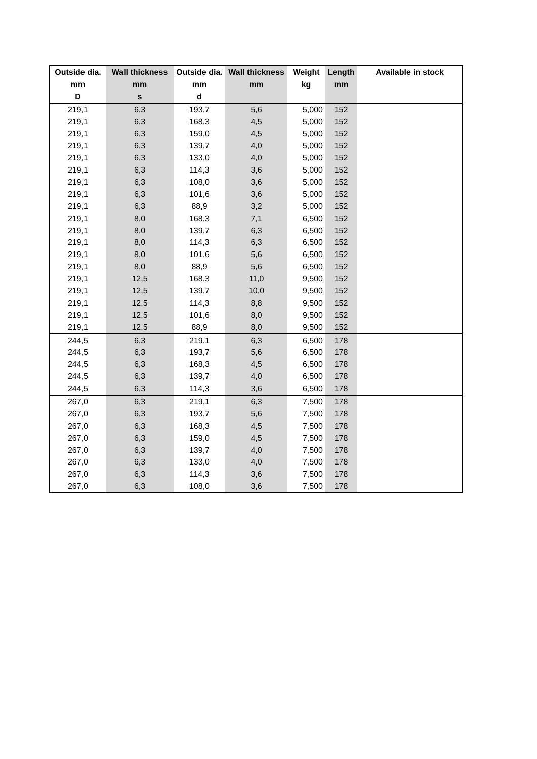| Outside dia. | Wall thickness | Outside dia. | Wall thickness | Weight | Length | Available in stock |
| --- | --- | --- | --- | --- | --- | --- |
| mm | mm | mm | mm | kg | mm | |
| D | s | d | | | | |
| 219,1 | 6,3 | 193,7 | 5,6 | 5,000 | 152 | |
| 219,1 | 6,3 | 168,3 | 4,5 | 5,000 | 152 | |
| 219,1 | 6,3 | 159,0 | 4,5 | 5,000 | 152 | |
| 219,1 | 6,3 | 139,7 | 4,0 | 5,000 | 152 | |
| 219,1 | 6,3 | 133,0 | 4,0 | 5,000 | 152 | |
| 219,1 | 6,3 | 114,3 | 3,6 | 5,000 | 152 | |
| 219,1 | 6,3 | 108,0 | 3,6 | 5,000 | 152 | |
| 219,1 | 6,3 | 101,6 | 3,6 | 5,000 | 152 | |
| 219,1 | 6,3 | 88,9 | 3,2 | 5,000 | 152 | |
| 219,1 | 8,0 | 168,3 | 7,1 | 6,500 | 152 | |
| 219,1 | 8,0 | 139,7 | 6,3 | 6,500 | 152 | |
| 219,1 | 8,0 | 114,3 | 6,3 | 6,500 | 152 | |
| 219,1 | 8,0 | 101,6 | 5,6 | 6,500 | 152 | |
| 219,1 | 8,0 | 88,9 | 5,6 | 6,500 | 152 | |
| 219,1 | 12,5 | 168,3 | 11,0 | 9,500 | 152 | |
| 219,1 | 12,5 | 139,7 | 10,0 | 9,500 | 152 | |
| 219,1 | 12,5 | 114,3 | 8,8 | 9,500 | 152 | |
| 219,1 | 12,5 | 101,6 | 8,0 | 9,500 | 152 | |
| 219,1 | 12,5 | 88,9 | 8,0 | 9,500 | 152 | |
| 244,5 | 6,3 | 219,1 | 6,3 | 6,500 | 178 | |
| 244,5 | 6,3 | 193,7 | 5,6 | 6,500 | 178 | |
| 244,5 | 6,3 | 168,3 | 4,5 | 6,500 | 178 | |
| 244,5 | 6,3 | 139,7 | 4,0 | 6,500 | 178 | |
| 244,5 | 6,3 | 114,3 | 3,6 | 6,500 | 178 | |
| 267,0 | 6,3 | 219,1 | 6,3 | 7,500 | 178 | |
| 267,0 | 6,3 | 193,7 | 5,6 | 7,500 | 178 | |
| 267,0 | 6,3 | 168,3 | 4,5 | 7,500 | 178 | |
| 267,0 | 6,3 | 159,0 | 4,5 | 7,500 | 178 | |
| 267,0 | 6,3 | 139,7 | 4,0 | 7,500 | 178 | |
| 267,0 | 6,3 | 133,0 | 4,0 | 7,500 | 178 | |
| 267,0 | 6,3 | 114,3 | 3,6 | 7,500 | 178 | |
| 267,0 | 6,3 | 108,0 | 3,6 | 7,500 | 178 | |